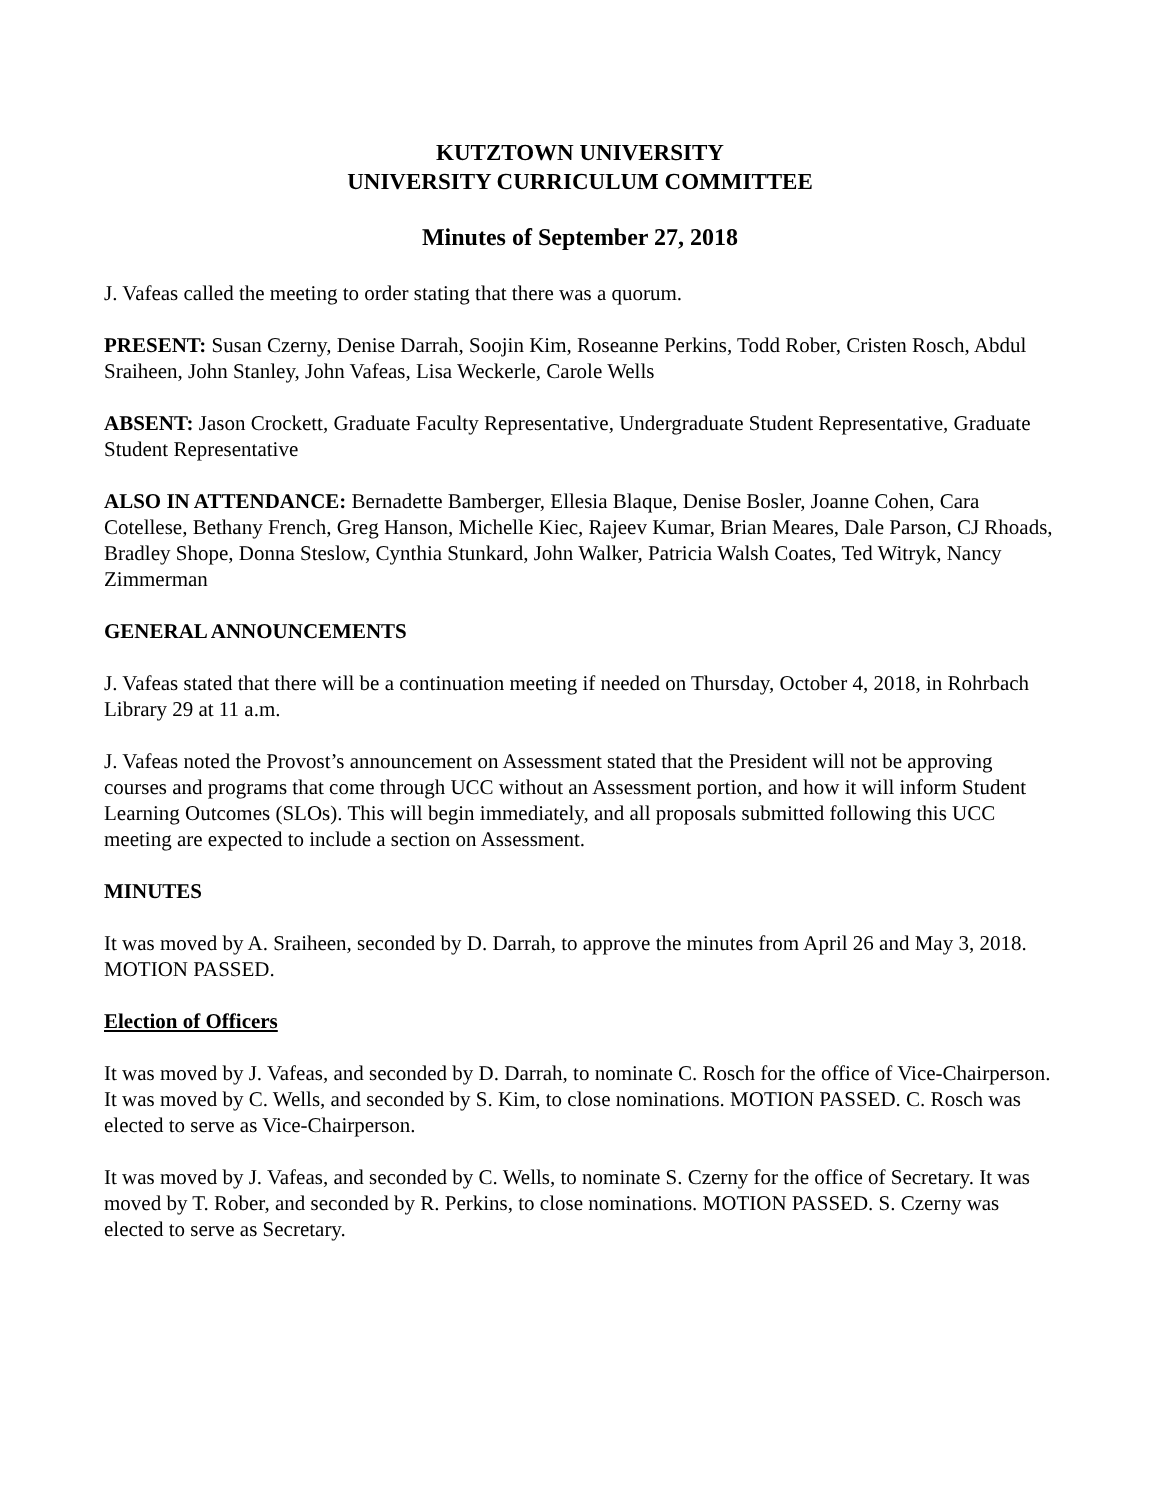KUTZTOWN UNIVERSITY
UNIVERSITY CURRICULUM COMMITTEE
Minutes of September 27, 2018
J. Vafeas called the meeting to order stating that there was a quorum.
PRESENT: Susan Czerny, Denise Darrah, Soojin Kim, Roseanne Perkins, Todd Rober, Cristen Rosch, Abdul Sraiheen, John Stanley, John Vafeas, Lisa Weckerle, Carole Wells
ABSENT: Jason Crockett, Graduate Faculty Representative, Undergraduate Student Representative, Graduate Student Representative
ALSO IN ATTENDANCE: Bernadette Bamberger, Ellesia Blaque, Denise Bosler, Joanne Cohen, Cara Cotellese, Bethany French, Greg Hanson, Michelle Kiec, Rajeev Kumar, Brian Meares, Dale Parson, CJ Rhoads, Bradley Shope, Donna Steslow, Cynthia Stunkard, John Walker, Patricia Walsh Coates, Ted Witryk, Nancy Zimmerman
GENERAL ANNOUNCEMENTS
J. Vafeas stated that there will be a continuation meeting if needed on Thursday, October 4, 2018, in Rohrbach Library 29 at 11 a.m.
J. Vafeas noted the Provost’s announcement on Assessment stated that the President will not be approving courses and programs that come through UCC without an Assessment portion, and how it will inform Student Learning Outcomes (SLOs). This will begin immediately, and all proposals submitted following this UCC meeting are expected to include a section on Assessment.
MINUTES
It was moved by A. Sraiheen, seconded by D. Darrah, to approve the minutes from April 26 and May 3, 2018. MOTION PASSED.
Election of Officers
It was moved by J. Vafeas, and seconded by D. Darrah, to nominate C. Rosch for the office of Vice-Chairperson.
It was moved by C. Wells, and seconded by S. Kim, to close nominations. MOTION PASSED. C. Rosch was elected to serve as Vice-Chairperson.
It was moved by J. Vafeas, and seconded by C. Wells, to nominate S. Czerny for the office of Secretary. It was moved by T. Rober, and seconded by R. Perkins, to close nominations. MOTION PASSED. S. Czerny was elected to serve as Secretary.